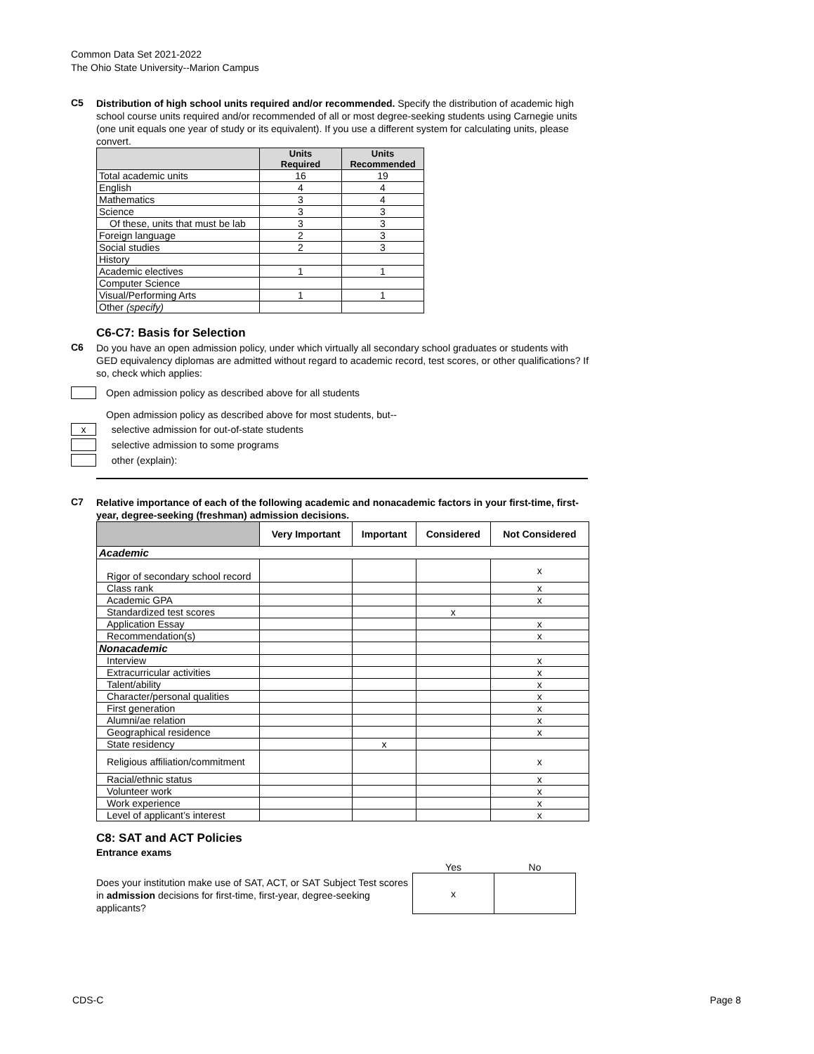Common Data Set 2021-2022
The Ohio State University--Marion Campus
C5
Distribution of high school units required and/or recommended. Specify the distribution of academic high school course units required and/or recommended of all or most degree-seeking students using Carnegie units (one unit equals one year of study or its equivalent). If you use a different system for calculating units, please convert.
| | Units Required | Units Recommended |
| --- | --- | --- |
| Total academic units | 16 | 19 |
| English | 4 | 4 |
| Mathematics | 3 | 4 |
| Science | 3 | 3 |
| Of these, units that must be lab | 3 | 3 |
| Foreign language | 2 | 3 |
| Social studies | 2 | 3 |
| History | | |
| Academic electives | 1 | 1 |
| Computer Science | | |
| Visual/Performing Arts | 1 | 1 |
| Other (specify) | | |
C6-C7: Basis for Selection
C6
Do you have an open admission policy, under which virtually all secondary school graduates or students with GED equivalency diplomas are admitted without regard to academic record, test scores, or other qualifications? If so, check which applies:
Open admission policy as described above for all students
Open admission policy as described above for most students, but--
x
selective admission for out-of-state students
selective admission to some programs
other (explain):
C7
Relative importance of each of the following academic and nonacademic factors in your first-time, first-year, degree-seeking (freshman) admission decisions.
| | Very Important | Important | Considered | Not Considered |
| --- | --- | --- | --- | --- |
| Academic | | | | |
| Rigor of secondary school record | | | | x |
| Class rank | | | | x |
| Academic GPA | | | | x |
| Standardized test scores | | | x | |
| Application Essay | | | | x |
| Recommendation(s) | | | | x |
| Nonacademic | | | | |
| Interview | | | | x |
| Extracurricular activities | | | | x |
| Talent/ability | | | | x |
| Character/personal qualities | | | | x |
| First generation | | | | x |
| Alumni/ae relation | | | | x |
| Geographical residence | | | | x |
| State residency | | x | | |
| Religious affiliation/commitment | | | | x |
| Racial/ethnic status | | | | x |
| Volunteer work | | | | x |
| Work experience | | | | x |
| Level of applicant’s interest | | | | x |
C8: SAT and ACT Policies
Entrance exams
Does your institution make use of SAT, ACT, or SAT Subject Test scores in admission decisions for first-time, first-year, degree-seeking applicants?
| Yes | No |
| x | |
CDS-C Page 8